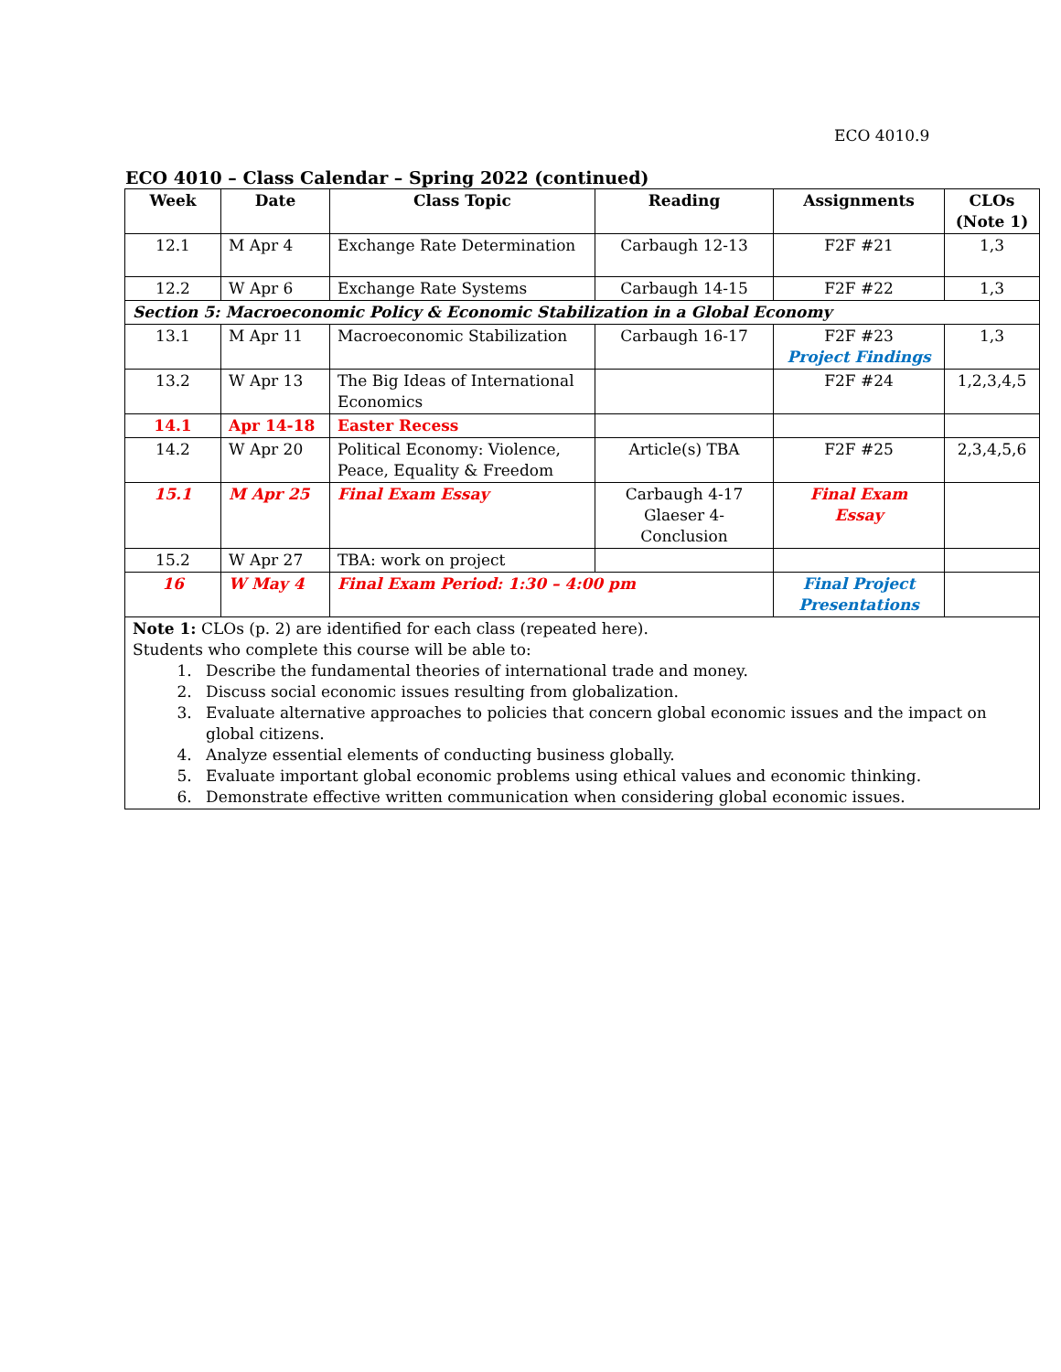ECO 4010.9
ECO 4010 – Class Calendar – Spring 2022 (continued)
| Week | Date | Class Topic | Reading | Assignments | CLOs (Note 1) |
| --- | --- | --- | --- | --- | --- |
| 12.1 | M Apr 4 | Exchange Rate Determination | Carbaugh 12-13 | F2F #21 | 1,3 |
| 12.2 | W Apr 6 | Exchange Rate Systems | Carbaugh 14-15 | F2F #22 | 1,3 |
| Section 5: Macroeconomic Policy & Economic Stabilization in a Global Economy | | | | | |
| 13.1 | M Apr 11 | Macroeconomic Stabilization | Carbaugh 16-17 | F2F #23 Project Findings | 1,3 |
| 13.2 | W Apr 13 | The Big Ideas of International Economics | | F2F #24 | 1,2,3,4,5 |
| 14.1 | Apr 14-18 | Easter Recess | | | |
| 14.2 | W Apr 20 | Political Economy: Violence, Peace, Equality & Freedom | Article(s) TBA | F2F #25 | 2,3,4,5,6 |
| 15.1 | M Apr 25 | Final Exam Essay | Carbaugh 4-17 Glaeser 4- Conclusion | Final Exam Essay | |
| 15.2 | W Apr 27 | TBA: work on project | | | |
| 16 | W May 4 | Final Exam Period: 1:30 – 4:00 pm | | Final Project Presentations | |
| Note 1: CLOs (p. 2) are identified for each class (repeated here). Students who complete this course will be able to: 1. Describe the fundamental theories of international trade and money. 2. Discuss social economic issues resulting from globalization. 3. Evaluate alternative approaches to policies that concern global economic issues and the impact on global citizens. 4. Analyze essential elements of conducting business globally. 5. Evaluate important global economic problems using ethical values and economic thinking. 6. Demonstrate effective written communication when considering global economic issues. | | | | | |